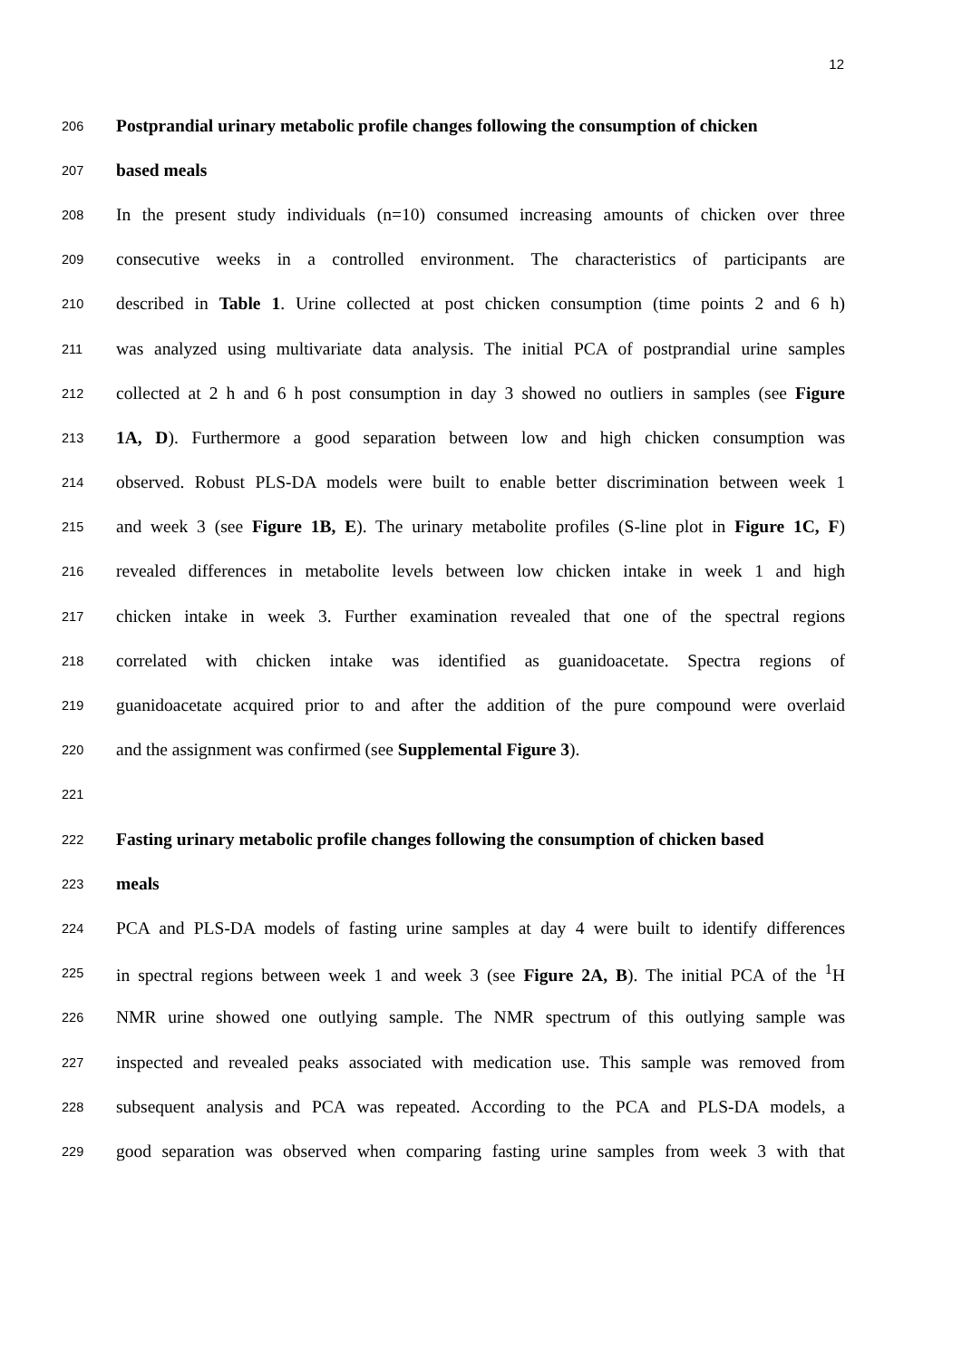12
206 Postprandial urinary metabolic profile changes following the consumption of chicken
207 based meals
208 In the present study individuals (n=10) consumed increasing amounts of chicken over three
209 consecutive weeks in a controlled environment. The characteristics of participants are
210 described in Table 1. Urine collected at post chicken consumption (time points 2 and 6 h)
211 was analyzed using multivariate data analysis. The initial PCA of postprandial urine samples
212 collected at 2 h and 6 h post consumption in day 3 showed no outliers in samples (see Figure
213 1A, D). Furthermore a good separation between low and high chicken consumption was
214 observed. Robust PLS-DA models were built to enable better discrimination between week 1
215 and week 3 (see Figure 1B, E). The urinary metabolite profiles (S-line plot in Figure 1C, F)
216 revealed differences in metabolite levels between low chicken intake in week 1 and high
217 chicken intake in week 3. Further examination revealed that one of the spectral regions
218 correlated with chicken intake was identified as guanidoacetate. Spectra regions of
219 guanidoacetate acquired prior to and after the addition of the pure compound were overlaid
220 and the assignment was confirmed (see Supplemental Figure 3).
221
222 Fasting urinary metabolic profile changes following the consumption of chicken based
223 meals
224 PCA and PLS-DA models of fasting urine samples at day 4 were built to identify differences
225 in spectral regions between week 1 and week 3 (see Figure 2A, B). The initial PCA of the <sup>1</sup>H
226 NMR urine showed one outlying sample. The NMR spectrum of this outlying sample was
227 inspected and revealed peaks associated with medication use. This sample was removed from
228 subsequent analysis and PCA was repeated. According to the PCA and PLS-DA models, a
229 good separation was observed when comparing fasting urine samples from week 3 with that